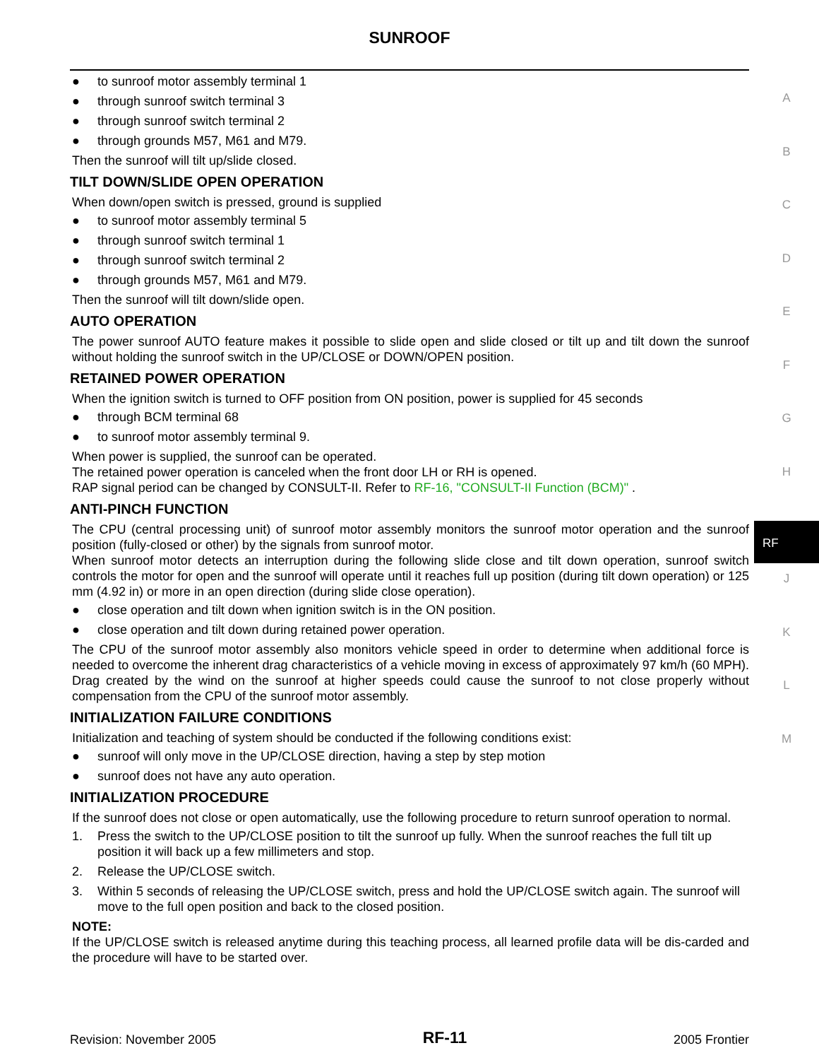SUNROOF
● to sunroof motor assembly terminal 1
● through sunroof switch terminal 3
● through sunroof switch terminal 2
● through grounds M57, M61 and M79.
Then the sunroof will tilt up/slide closed.
TILT DOWN/SLIDE OPEN OPERATION
When down/open switch is pressed, ground is supplied
● to sunroof motor assembly terminal 5
● through sunroof switch terminal 1
● through sunroof switch terminal 2
● through grounds M57, M61 and M79.
Then the sunroof will tilt down/slide open.
AUTO OPERATION
The power sunroof AUTO feature makes it possible to slide open and slide closed or tilt up and tilt down the sunroof without holding the sunroof switch in the UP/CLOSE or DOWN/OPEN position.
RETAINED POWER OPERATION
When the ignition switch is turned to OFF position from ON position, power is supplied for 45 seconds
● through BCM terminal 68
● to sunroof motor assembly terminal 9.
When power is supplied, the sunroof can be operated.
The retained power operation is canceled when the front door LH or RH is opened.
RAP signal period can be changed by CONSULT-II. Refer to RF-16, "CONSULT-II Function (BCM)" .
ANTI-PINCH FUNCTION
The CPU (central processing unit) of sunroof motor assembly monitors the sunroof motor operation and the sunroof position (fully-closed or other) by the signals from sunroof motor.
When sunroof motor detects an interruption during the following slide close and tilt down operation, sunroof switch controls the motor for open and the sunroof will operate until it reaches full up position (during tilt down operation) or 125 mm (4.92 in) or more in an open direction (during slide close operation).
● close operation and tilt down when ignition switch is in the ON position.
● close operation and tilt down during retained power operation.
The CPU of the sunroof motor assembly also monitors vehicle speed in order to determine when additional force is needed to overcome the inherent drag characteristics of a vehicle moving in excess of approximately 97 km/h (60 MPH). Drag created by the wind on the sunroof at higher speeds could cause the sunroof to not close properly without compensation from the CPU of the sunroof motor assembly.
INITIALIZATION FAILURE CONDITIONS
Initialization and teaching of system should be conducted if the following conditions exist:
● sunroof will only move in the UP/CLOSE direction, having a step by step motion
● sunroof does not have any auto operation.
INITIALIZATION PROCEDURE
If the sunroof does not close or open automatically, use the following procedure to return sunroof operation to normal.
1. Press the switch to the UP/CLOSE position to tilt the sunroof up fully. When the sunroof reaches the full tilt up position it will back up a few millimeters and stop.
2. Release the UP/CLOSE switch.
3. Within 5 seconds of releasing the UP/CLOSE switch, press and hold the UP/CLOSE switch again. The sunroof will move to the full open position and back to the closed position.
NOTE:
If the UP/CLOSE switch is released anytime during this teaching process, all learned profile data will be dis-carded and the procedure will have to be started over.
A
B
C
D
E
F
G
H
RF
J
K
L
M
Revision: November 2005 RF-11 2005 Frontier